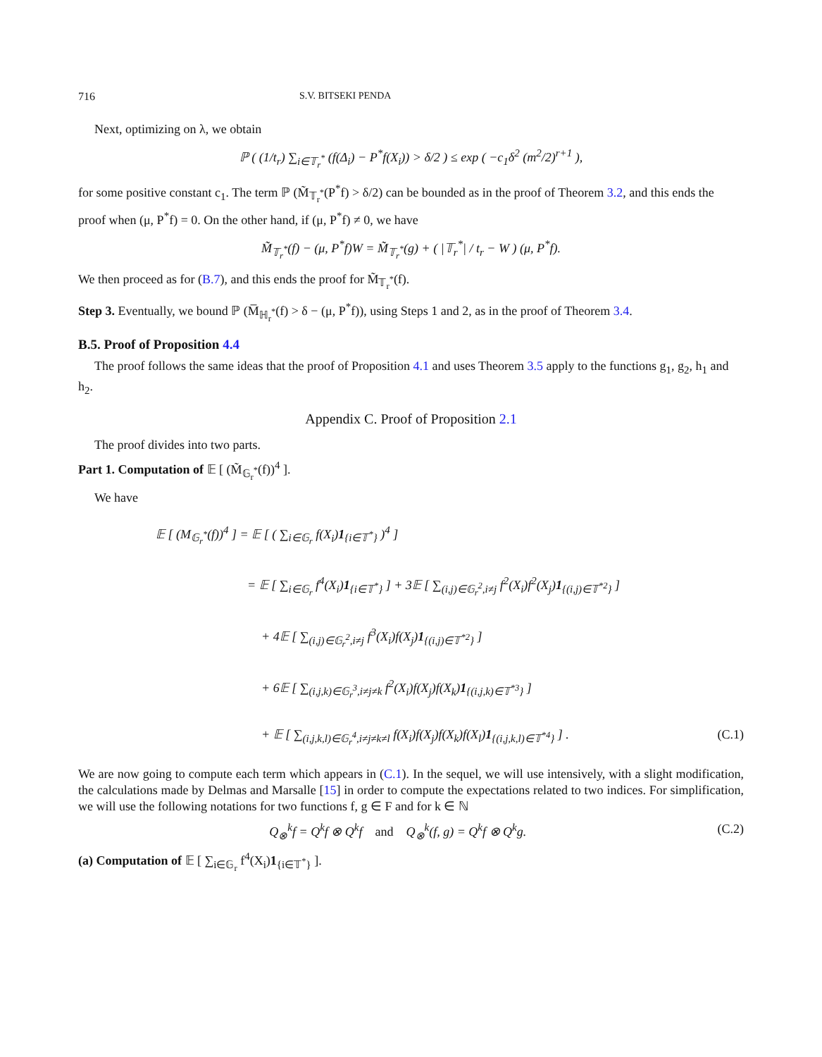716 S.V. BITSEKI PENDA
Next, optimizing on λ, we obtain
ℙ ( (1/t<sub>r</sub>) ∑<sub>i∈𝕋<sub>r</sub><sup>*</sup></sub> (f(Δ<sub>i</sub>) − P<sup>*</sup>f(X<sub>i</sub>)) > δ/2 ) ≤ exp ( −c<sub>1</sub>δ<sup>2</sup> (m<sup>2</sup>/2)<sup>r+1</sup> ),
for some positive constant c<sub>1</sub>. The term ℙ (M̃<sub>𝕋<sub>r</sub><sup>*</sup></sub>(P<sup>*</sup>f) > δ/2) can be bounded as in the proof of Theorem 3.2, and this ends the proof when (μ, P<sup>*</sup>f) = 0. On the other hand, if (μ, P<sup>*</sup>f) ≠ 0, we have
M̃<sub>𝕋<sub>r</sub><sup>*</sup></sub>(f) − (μ, P<sup>*</sup>f)W = M̃<sub>𝕋<sub>r</sub><sup>*</sup></sub>(g) + ( |𝕋<sub>r</sub><sup>*</sup>| / t<sub>r</sub> − W ) (μ, P<sup>*</sup>f).
We then proceed as for (B.7), and this ends the proof for M̃<sub>𝕋<sub>r</sub><sup>*</sup></sub>(f).
Step 3. Eventually, we bound ℙ (M̅<sub>ℍ<sub>r</sub><sup>*</sup></sub>(f) > δ − (μ, P<sup>*</sup>f)), using Steps 1 and 2, as in the proof of Theorem 3.4.
B.5. Proof of Proposition 4.4
The proof follows the same ideas that the proof of Proposition 4.1 and uses Theorem 3.5 apply to the functions g<sub>1</sub>, g<sub>2</sub>, h<sub>1</sub> and h<sub>2</sub>.
Appendix C. Proof of Proposition 2.1
The proof divides into two parts.
Part 1. Computation of 𝔼 [ (M̃<sub>𝔾<sub>r</sub><sup>*</sup></sub>(f))<sup>4</sup> ].
We have
𝔼 [ (M<sub>𝔾<sub>r</sub><sup>*</sup></sub>(f))<sup>4</sup> ] = 𝔼 [ ( ∑<sub>i∈𝔾<sub>r</sub></sub> f(X<sub>i</sub>)1<sub>{i∈𝕋<sup>*</sup>}</sub> )<sup>4</sup> ]
= 𝔼 [ ∑<sub>i∈𝔾<sub>r</sub></sub> f<sup>4</sup>(X<sub>i</sub>)1<sub>{i∈𝕋<sup>*</sup>}</sub> ] + 3𝔼 [ ∑<sub>(i,j)∈𝔾<sub>r</sub><sup>2</sup>,i≠j</sub> f<sup>2</sup>(X<sub>i</sub>)f<sup>2</sup>(X<sub>j</sub>)1<sub>{(i,j)∈𝕋<sup>*2</sup>}</sub> ]
+ 4𝔼 [ ∑<sub>(i,j)∈𝔾<sub>r</sub><sup>2</sup>,i≠j</sub> f<sup>3</sup>(X<sub>i</sub>)f(X<sub>j</sub>)1<sub>{(i,j)∈𝕋<sup>*2</sup>}</sub> ]
+ 6𝔼 [ ∑<sub>(i,j,k)∈𝔾<sub>r</sub><sup>3</sup>,i≠j≠k</sub> f<sup>2</sup>(X<sub>i</sub>)f(X<sub>j</sub>)f(X<sub>k</sub>)1<sub>{(i,j,k)∈𝕋<sup>*3</sup>}</sub> ]
+ 𝔼 [ ∑<sub>(i,j,k,l)∈𝔾<sub>r</sub><sup>4</sup>,i≠j≠k≠l</sub> f(X<sub>i</sub>)f(X<sub>j</sub>)f(X<sub>k</sub>)f(X<sub>l</sub>)1<sub>{(i,j,k,l)∈𝕋<sup>*4</sup>}</sub> ] . (C.1)
We are now going to compute each term which appears in (C.1). In the sequel, we will use intensively, with a slight modification, the calculations made by Delmas and Marsalle [15] in order to compute the expectations related to two indices. For simplification, we will use the following notations for two functions f, g ∈ F and for k ∈ ℕ
Q<sub>⊗</sub><sup>k</sup>f = Q<sup>k</sup>f ⊗ Q<sup>k</sup>f and Q<sub>⊗</sub><sup>k</sup>(f, g) = Q<sup>k</sup>f ⊗ Q<sup>k</sup>g. (C.2)
(a) Computation of 𝔼 [ ∑<sub>i∈𝔾<sub>r</sub></sub> f<sup>4</sup>(X<sub>i</sub>)1<sub>{i∈𝕋<sup>*</sup>}</sub> ].